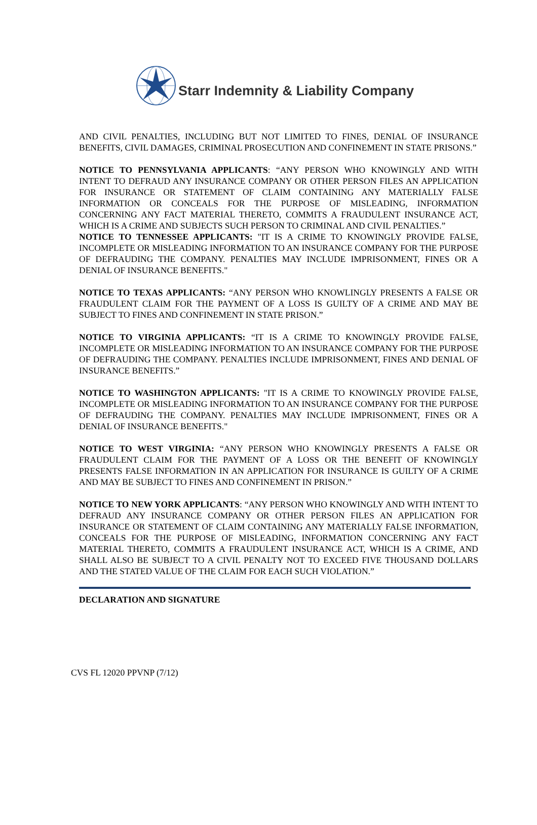Starr Indemnity & Liability Company
AND CIVIL PENALTIES, INCLUDING BUT NOT LIMITED TO FINES, DENIAL OF INSURANCE BENEFITS, CIVIL DAMAGES, CRIMINAL PROSECUTION AND CONFINEMENT IN STATE PRISONS.”
NOTICE TO PENNSYLVANIA APPLICANTS: “ANY PERSON WHO KNOWINGLY AND WITH INTENT TO DEFRAUD ANY INSURANCE COMPANY OR OTHER PERSON FILES AN APPLICATION FOR INSURANCE OR STATEMENT OF CLAIM CONTAINING ANY MATERIALLY FALSE INFORMATION OR CONCEALS FOR THE PURPOSE OF MISLEADING, INFORMATION CONCERNING ANY FACT MATERIAL THERETO, COMMITS A FRAUDULENT INSURANCE ACT, WHICH IS A CRIME AND SUBJECTS SUCH PERSON TO CRIMINAL AND CIVIL PENALTIES.”
NOTICE TO TENNESSEE APPLICANTS: "IT IS A CRIME TO KNOWINGLY PROVIDE FALSE, INCOMPLETE OR MISLEADING INFORMATION TO AN INSURANCE COMPANY FOR THE PURPOSE OF DEFRAUDING THE COMPANY. PENALTIES MAY INCLUDE IMPRISONMENT, FINES OR A DENIAL OF INSURANCE BENEFITS."
NOTICE TO TEXAS APPLICANTS: “ANY PERSON WHO KNOWLINGLY PRESENTS A FALSE OR FRAUDULENT CLAIM FOR THE PAYMENT OF A LOSS IS GUILTY OF A CRIME AND MAY BE SUBJECT TO FINES AND CONFINEMENT IN STATE PRISON.”
NOTICE TO VIRGINIA APPLICANTS: “IT IS A CRIME TO KNOWINGLY PROVIDE FALSE, INCOMPLETE OR MISLEADING INFORMATION TO AN INSURANCE COMPANY FOR THE PURPOSE OF DEFRAUDING THE COMPANY. PENALTIES INCLUDE IMPRISONMENT, FINES AND DENIAL OF INSURANCE BENEFITS.”
NOTICE TO WASHINGTON APPLICANTS: "IT IS A CRIME TO KNOWINGLY PROVIDE FALSE, INCOMPLETE OR MISLEADING INFORMATION TO AN INSURANCE COMPANY FOR THE PURPOSE OF DEFRAUDING THE COMPANY. PENALTIES MAY INCLUDE IMPRISONMENT, FINES OR A DENIAL OF INSURANCE BENEFITS."
NOTICE TO WEST VIRGINIA: “ANY PERSON WHO KNOWINGLY PRESENTS A FALSE OR FRAUDULENT CLAIM FOR THE PAYMENT OF A LOSS OR THE BENEFIT OF KNOWINGLY PRESENTS FALSE INFORMATION IN AN APPLICATION FOR INSURANCE IS GUILTY OF A CRIME AND MAY BE SUBJECT TO FINES AND CONFINEMENT IN PRISON.”
NOTICE TO NEW YORK APPLICANTS: “ANY PERSON WHO KNOWINGLY AND WITH INTENT TO DEFRAUD ANY INSURANCE COMPANY OR OTHER PERSON FILES AN APPLICATION FOR INSURANCE OR STATEMENT OF CLAIM CONTAINING ANY MATERIALLY FALSE INFORMATION, CONCEALS FOR THE PURPOSE OF MISLEADING, INFORMATION CONCERNING ANY FACT MATERIAL THERETO, COMMITS A FRAUDULENT INSURANCE ACT, WHICH IS A CRIME, AND SHALL ALSO BE SUBJECT TO A CIVIL PENALTY NOT TO EXCEED FIVE THOUSAND DOLLARS AND THE STATED VALUE OF THE CLAIM FOR EACH SUCH VIOLATION.”
DECLARATION AND SIGNATURE
CVS FL 12020 PPVNP (7/12)